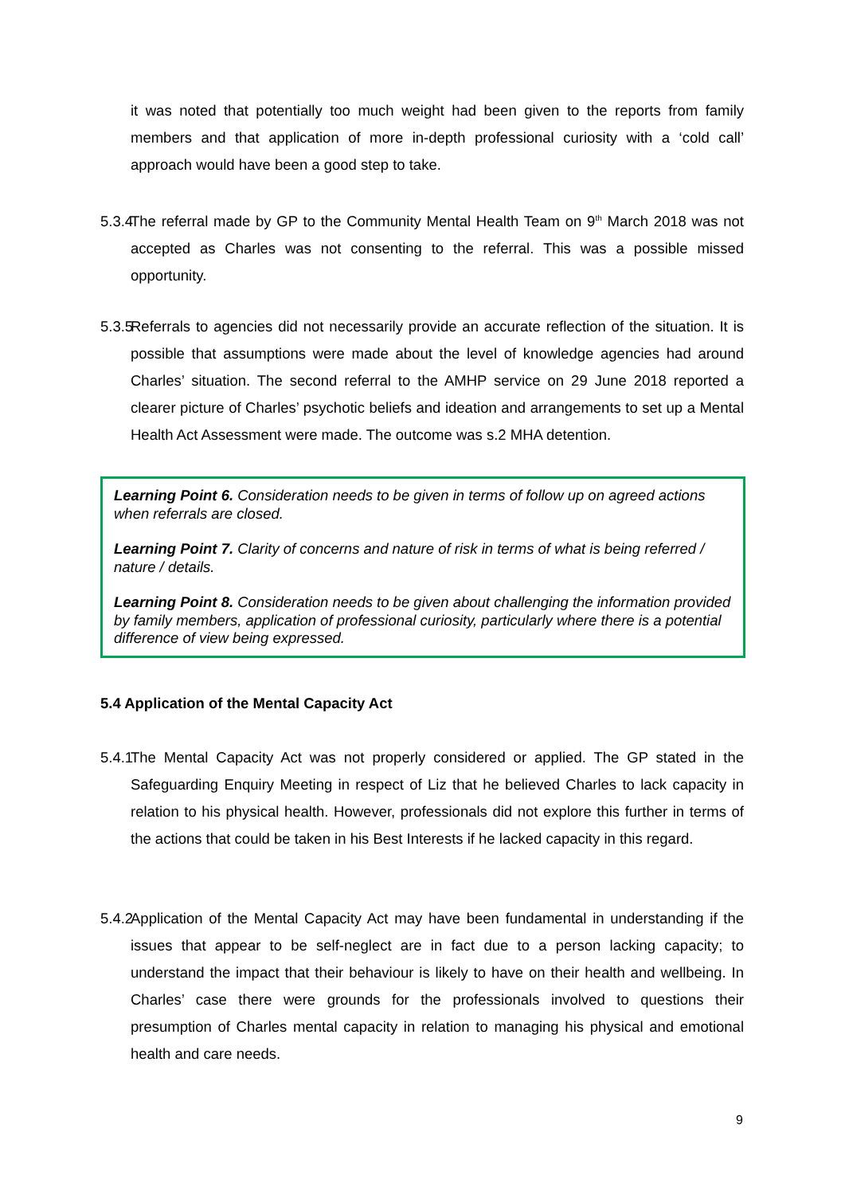it was noted that potentially too much weight had been given to the reports from family members and that application of more in-depth professional curiosity with a ‘cold call’ approach would have been a good step to take.
5.3.4 The referral made by GP to the Community Mental Health Team on 9<sup>th</sup> March 2018 was not accepted as Charles was not consenting to the referral. This was a possible missed opportunity.
5.3.5 Referrals to agencies did not necessarily provide an accurate reflection of the situation. It is possible that assumptions were made about the level of knowledge agencies had around Charles’ situation. The second referral to the AMHP service on 29 June 2018 reported a clearer picture of Charles’ psychotic beliefs and ideation and arrangements to set up a Mental Health Act Assessment were made. The outcome was s.2 MHA detention.
Learning Point 6. Consideration needs to be given in terms of follow up on agreed actions when referrals are closed.
Learning Point 7. Clarity of concerns and nature of risk in terms of what is being referred / nature / details.
Learning Point 8. Consideration needs to be given about challenging the information provided by family members, application of professional curiosity, particularly where there is a potential difference of view being expressed.
5.4 Application of the Mental Capacity Act
5.4.1 The Mental Capacity Act was not properly considered or applied. The GP stated in the Safeguarding Enquiry Meeting in respect of Liz that he believed Charles to lack capacity in relation to his physical health. However, professionals did not explore this further in terms of the actions that could be taken in his Best Interests if he lacked capacity in this regard.
5.4.2 Application of the Mental Capacity Act may have been fundamental in understanding if the issues that appear to be self-neglect are in fact due to a person lacking capacity; to understand the impact that their behaviour is likely to have on their health and wellbeing. In Charles’ case there were grounds for the professionals involved to questions their presumption of Charles mental capacity in relation to managing his physical and emotional health and care needs.
9